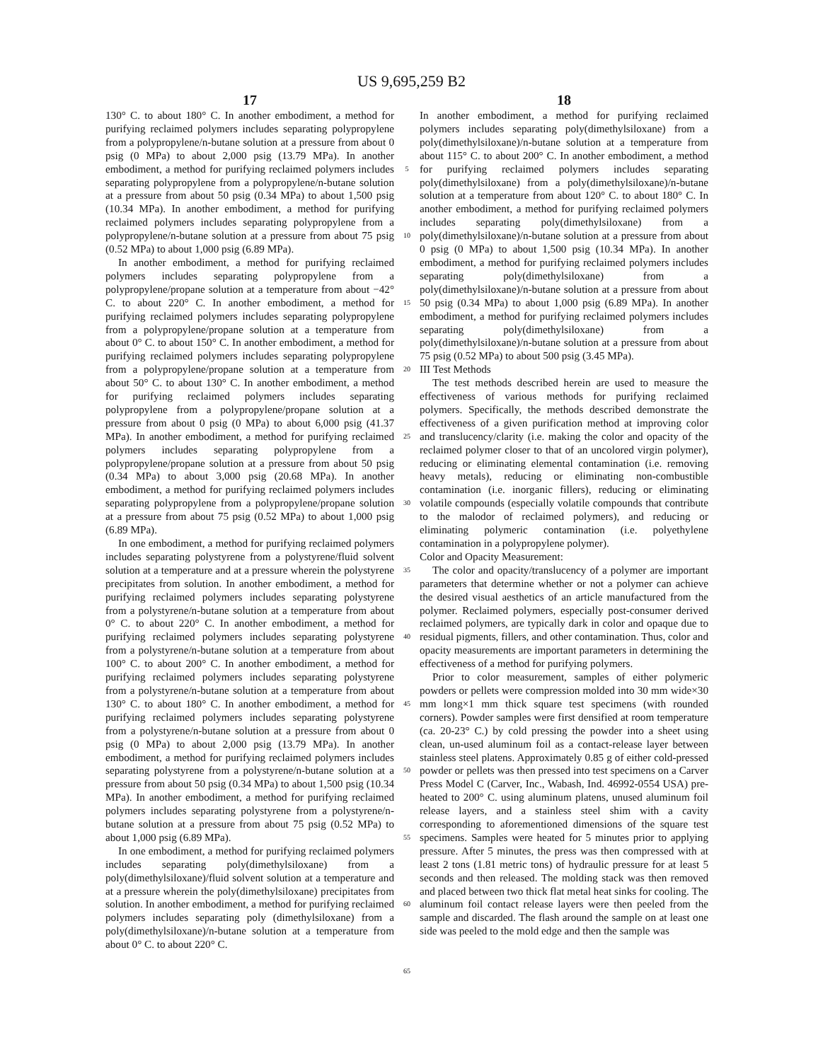US 9,695,259 B2
17
130° C. to about 180° C. In another embodiment, a method for purifying reclaimed polymers includes separating polypropylene from a polypropylene/n-butane solution at a pressure from about 0 psig (0 MPa) to about 2,000 psig (13.79 MPa). In another embodiment, a method for purifying reclaimed polymers includes separating polypropylene from a polypropylene/n-butane solution at a pressure from about 50 psig (0.34 MPa) to about 1,500 psig (10.34 MPa). In another embodiment, a method for purifying reclaimed polymers includes separating polypropylene from a polypropylene/n-butane solution at a pressure from about 75 psig (0.52 MPa) to about 1,000 psig (6.89 MPa).
In another embodiment, a method for purifying reclaimed polymers includes separating polypropylene from a polypropylene/propane solution at a temperature from about −42° C. to about 220° C. In another embodiment, a method for purifying reclaimed polymers includes separating polypropylene from a polypropylene/propane solution at a temperature from about 0° C. to about 150° C. In another embodiment, a method for purifying reclaimed polymers includes separating polypropylene from a polypropylene/propane solution at a temperature from about 50° C. to about 130° C. In another embodiment, a method for purifying reclaimed polymers includes separating polypropylene from a polypropylene/propane solution at a pressure from about 0 psig (0 MPa) to about 6,000 psig (41.37 MPa). In another embodiment, a method for purifying reclaimed polymers includes separating polypropylene from a polypropylene/propane solution at a pressure from about 50 psig (0.34 MPa) to about 3,000 psig (20.68 MPa). In another embodiment, a method for purifying reclaimed polymers includes separating polypropylene from a polypropylene/propane solution at a pressure from about 75 psig (0.52 MPa) to about 1,000 psig (6.89 MPa).
In one embodiment, a method for purifying reclaimed polymers includes separating polystyrene from a polystyrene/fluid solvent solution at a temperature and at a pressure wherein the polystyrene precipitates from solution. In another embodiment, a method for purifying reclaimed polymers includes separating polystyrene from a polystyrene/n-butane solution at a temperature from about 0° C. to about 220° C. In another embodiment, a method for purifying reclaimed polymers includes separating polystyrene from a polystyrene/n-butane solution at a temperature from about 100° C. to about 200° C. In another embodiment, a method for purifying reclaimed polymers includes separating polystyrene from a polystyrene/n-butane solution at a temperature from about 130° C. to about 180° C. In another embodiment, a method for purifying reclaimed polymers includes separating polystyrene from a polystyrene/n-butane solution at a pressure from about 0 psig (0 MPa) to about 2,000 psig (13.79 MPa). In another embodiment, a method for purifying reclaimed polymers includes separating polystyrene from a polystyrene/n-butane solution at a pressure from about 50 psig (0.34 MPa) to about 1,500 psig (10.34 MPa). In another embodiment, a method for purifying reclaimed polymers includes separating polystyrene from a polystyrene/n-butane solution at a pressure from about 75 psig (0.52 MPa) to about 1,000 psig (6.89 MPa).
In one embodiment, a method for purifying reclaimed polymers includes separating poly(dimethylsiloxane) from a poly(dimethylsiloxane)/fluid solvent solution at a temperature and at a pressure wherein the poly(dimethylsiloxane) precipitates from solution. In another embodiment, a method for purifying reclaimed polymers includes separating poly (dimethylsiloxane) from a poly(dimethylsiloxane)/n-butane solution at a temperature from about 0° C. to about 220° C.
5
10
15
20
25
30
35
40
45
50
55
60
65
18
In another embodiment, a method for purifying reclaimed polymers includes separating poly(dimethylsiloxane) from a poly(dimethylsiloxane)/n-butane solution at a temperature from about 115° C. to about 200° C. In another embodiment, a method for purifying reclaimed polymers includes separating poly(dimethylsiloxane) from a poly(dimethylsiloxane)/n-butane solution at a temperature from about 120° C. to about 180° C. In another embodiment, a method for purifying reclaimed polymers includes separating poly(dimethylsiloxane) from a poly(dimethylsiloxane)/n-butane solution at a pressure from about 0 psig (0 MPa) to about 1,500 psig (10.34 MPa). In another embodiment, a method for purifying reclaimed polymers includes separating poly(dimethylsiloxane) from a poly(dimethylsiloxane)/n-butane solution at a pressure from about 50 psig (0.34 MPa) to about 1,000 psig (6.89 MPa). In another embodiment, a method for purifying reclaimed polymers includes separating poly(dimethylsiloxane) from a poly(dimethylsiloxane)/n-butane solution at a pressure from about 75 psig (0.52 MPa) to about 500 psig (3.45 MPa).
III Test Methods
The test methods described herein are used to measure the effectiveness of various methods for purifying reclaimed polymers. Specifically, the methods described demonstrate the effectiveness of a given purification method at improving color and translucency/clarity (i.e. making the color and opacity of the reclaimed polymer closer to that of an uncolored virgin polymer), reducing or eliminating elemental contamination (i.e. removing heavy metals), reducing or eliminating non-combustible contamination (i.e. inorganic fillers), reducing or eliminating volatile compounds (especially volatile compounds that contribute to the malodor of reclaimed polymers), and reducing or eliminating polymeric contamination (i.e. polyethylene contamination in a polypropylene polymer).
Color and Opacity Measurement:
The color and opacity/translucency of a polymer are important parameters that determine whether or not a polymer can achieve the desired visual aesthetics of an article manufactured from the polymer. Reclaimed polymers, especially post-consumer derived reclaimed polymers, are typically dark in color and opaque due to residual pigments, fillers, and other contamination. Thus, color and opacity measurements are important parameters in determining the effectiveness of a method for purifying polymers.
Prior to color measurement, samples of either polymeric powders or pellets were compression molded into 30 mm wide×30 mm long×1 mm thick square test specimens (with rounded corners). Powder samples were first densified at room temperature (ca. 20-23° C.) by cold pressing the powder into a sheet using clean, un-used aluminum foil as a contact-release layer between stainless steel platens. Approximately 0.85 g of either cold-pressed powder or pellets was then pressed into test specimens on a Carver Press Model C (Carver, Inc., Wabash, Ind. 46992-0554 USA) pre-heated to 200° C. using aluminum platens, unused aluminum foil release layers, and a stainless steel shim with a cavity corresponding to aforementioned dimensions of the square test specimens. Samples were heated for 5 minutes prior to applying pressure. After 5 minutes, the press was then compressed with at least 2 tons (1.81 metric tons) of hydraulic pressure for at least 5 seconds and then released. The molding stack was then removed and placed between two thick flat metal heat sinks for cooling. The aluminum foil contact release layers were then peeled from the sample and discarded. The flash around the sample on at least one side was peeled to the mold edge and then the sample was